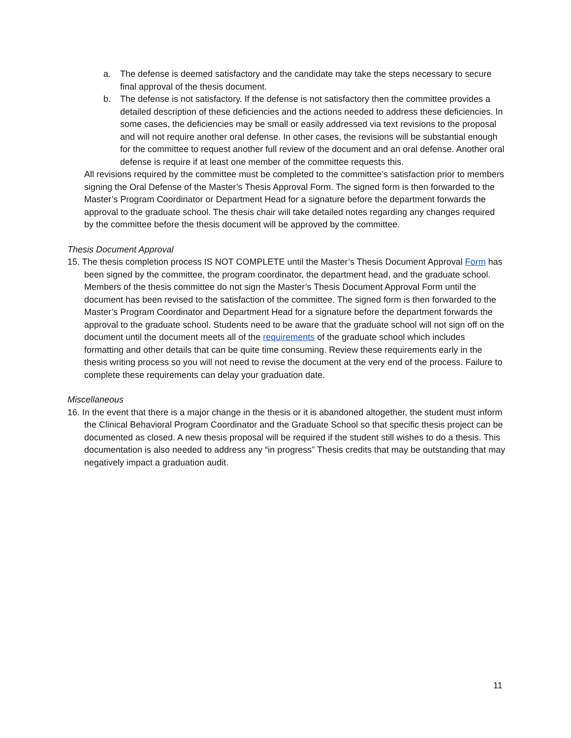a. The defense is deemed satisfactory and the candidate may take the steps necessary to secure final approval of the thesis document.
b. The defense is not satisfactory. If the defense is not satisfactory then the committee provides a detailed description of these deficiencies and the actions needed to address these deficiencies. In some cases, the deficiencies may be small or easily addressed via text revisions to the proposal and will not require another oral defense. In other cases, the revisions will be substantial enough for the committee to request another full review of the document and an oral defense. Another oral defense is require if at least one member of the committee requests this.
All revisions required by the committee must be completed to the committee’s satisfaction prior to members signing the Oral Defense of the Master’s Thesis Approval Form. The signed form is then forwarded to the Master’s Program Coordinator or Department Head for a signature before the department forwards the approval to the graduate school. The thesis chair will take detailed notes regarding any changes required by the committee before the thesis document will be approved by the committee.
Thesis Document Approval
15. The thesis completion process IS NOT COMPLETE until the Master’s Thesis Document Approval Form has been signed by the committee, the program coordinator, the department head, and the graduate school. Members of the thesis committee do not sign the Master’s Thesis Document Approval Form until the document has been revised to the satisfaction of the committee. The signed form is then forwarded to the Master’s Program Coordinator and Department Head for a signature before the department forwards the approval to the graduate school. Students need to be aware that the graduate school will not sign off on the document until the document meets all of the requirements of the graduate school which includes formatting and other details that can be quite time consuming. Review these requirements early in the thesis writing process so you will not need to revise the document at the very end of the process. Failure to complete these requirements can delay your graduation date.
Miscellaneous
16. In the event that there is a major change in the thesis or it is abandoned altogether, the student must inform the Clinical Behavioral Program Coordinator and the Graduate School so that specific thesis project can be documented as closed. A new thesis proposal will be required if the student still wishes to do a thesis. This documentation is also needed to address any “in progress” Thesis credits that may be outstanding that may negatively impact a graduation audit.
11